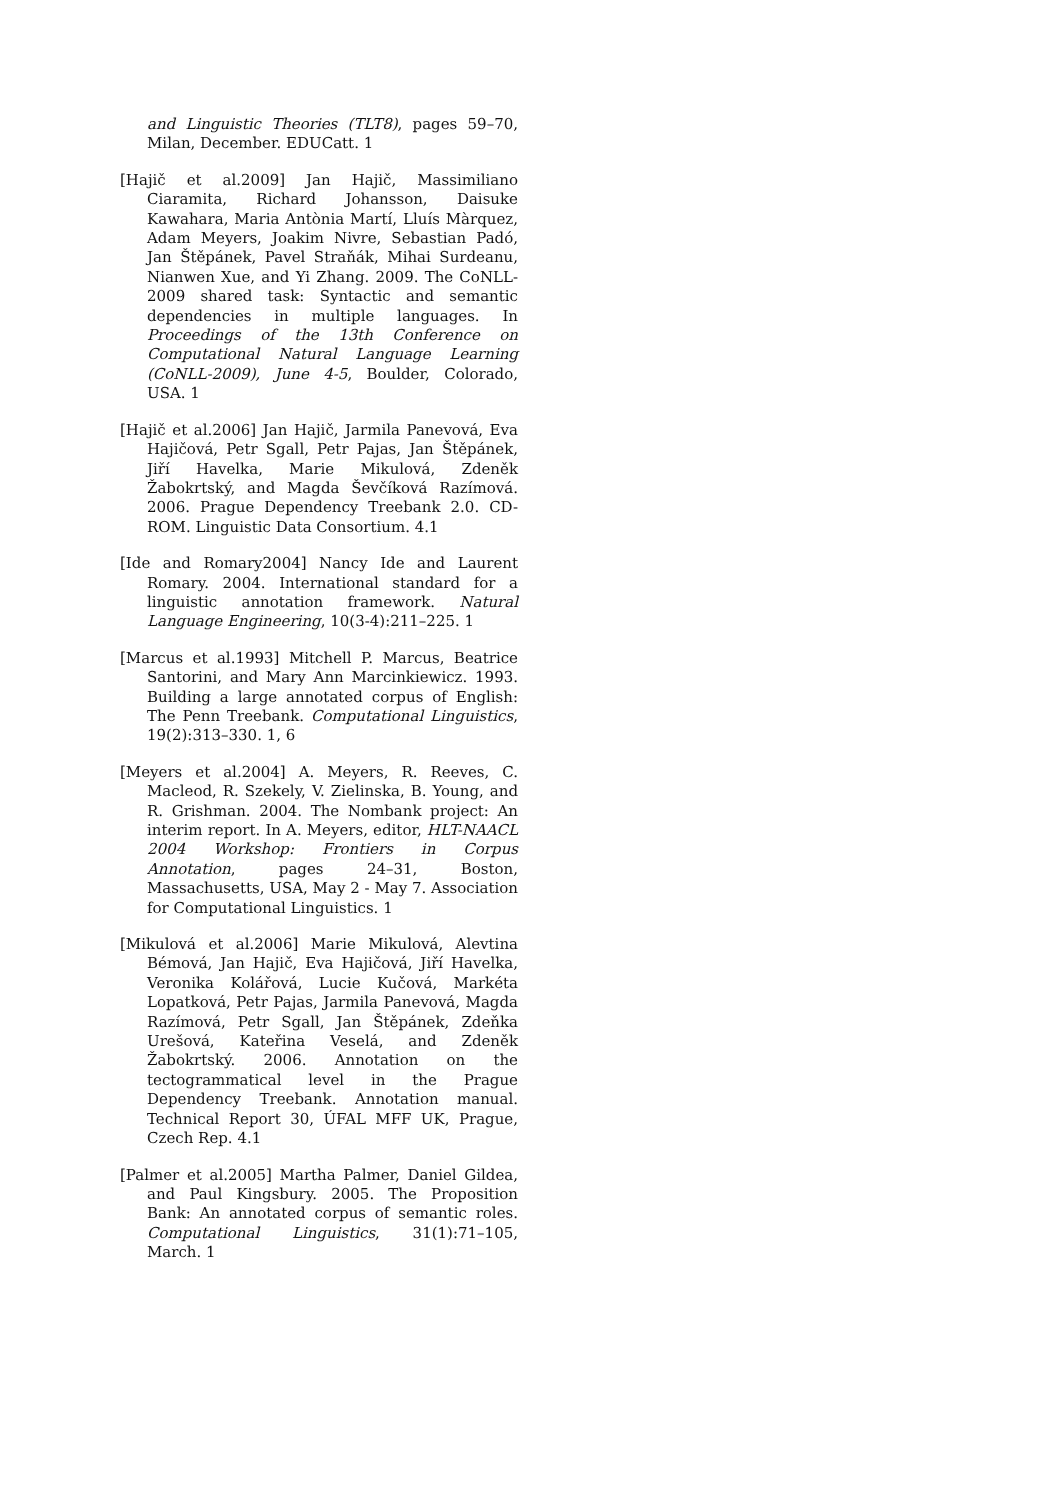and Linguistic Theories (TLT8), pages 59–70, Milan, December. EDUCatt. 1
[Hajič et al.2009] Jan Hajič, Massimiliano Ciaramita, Richard Johansson, Daisuke Kawahara, Maria Antònia Martí, Lluís Màrquez, Adam Meyers, Joakim Nivre, Sebastian Padó, Jan Štěpánek, Pavel Straňák, Mihai Surdeanu, Nianwen Xue, and Yi Zhang. 2009. The CoNLL-2009 shared task: Syntactic and semantic dependencies in multiple languages. In Proceedings of the 13th Conference on Computational Natural Language Learning (CoNLL-2009), June 4-5, Boulder, Colorado, USA. 1
[Hajič et al.2006] Jan Hajič, Jarmila Panevová, Eva Hajičová, Petr Sgall, Petr Pajas, Jan Štěpánek, Jiří Havelka, Marie Mikulová, Zdeněk Žabokrtský, and Magda Ševčíková Razímová. 2006. Prague Dependency Treebank 2.0. CD-ROM. Linguistic Data Consortium. 4.1
[Ide and Romary2004] Nancy Ide and Laurent Romary. 2004. International standard for a linguistic annotation framework. Natural Language Engineering, 10(3-4):211–225. 1
[Marcus et al.1993] Mitchell P. Marcus, Beatrice Santorini, and Mary Ann Marcinkiewicz. 1993. Building a large annotated corpus of English: The Penn Treebank. Computational Linguistics, 19(2):313–330. 1, 6
[Meyers et al.2004] A. Meyers, R. Reeves, C. Macleod, R. Szekely, V. Zielinska, B. Young, and R. Grishman. 2004. The Nombank project: An interim report. In A. Meyers, editor, HLT-NAACL 2004 Workshop: Frontiers in Corpus Annotation, pages 24–31, Boston, Massachusetts, USA, May 2 - May 7. Association for Computational Linguistics. 1
[Mikulová et al.2006] Marie Mikulová, Alevtina Bémová, Jan Hajič, Eva Hajičová, Jiří Havelka, Veronika Kolářová, Lucie Kučová, Markéta Lopatková, Petr Pajas, Jarmila Panevová, Magda Razímová, Petr Sgall, Jan Štěpánek, Zdeňka Urešová, Kateřina Veselá, and Zdeněk Žabokrtský. 2006. Annotation on the tectogrammatical level in the Prague Dependency Treebank. Annotation manual. Technical Report 30, ÚFAL MFF UK, Prague, Czech Rep. 4.1
[Palmer et al.2005] Martha Palmer, Daniel Gildea, and Paul Kingsbury. 2005. The Proposition Bank: An annotated corpus of semantic roles. Computational Linguistics, 31(1):71–105, March. 1